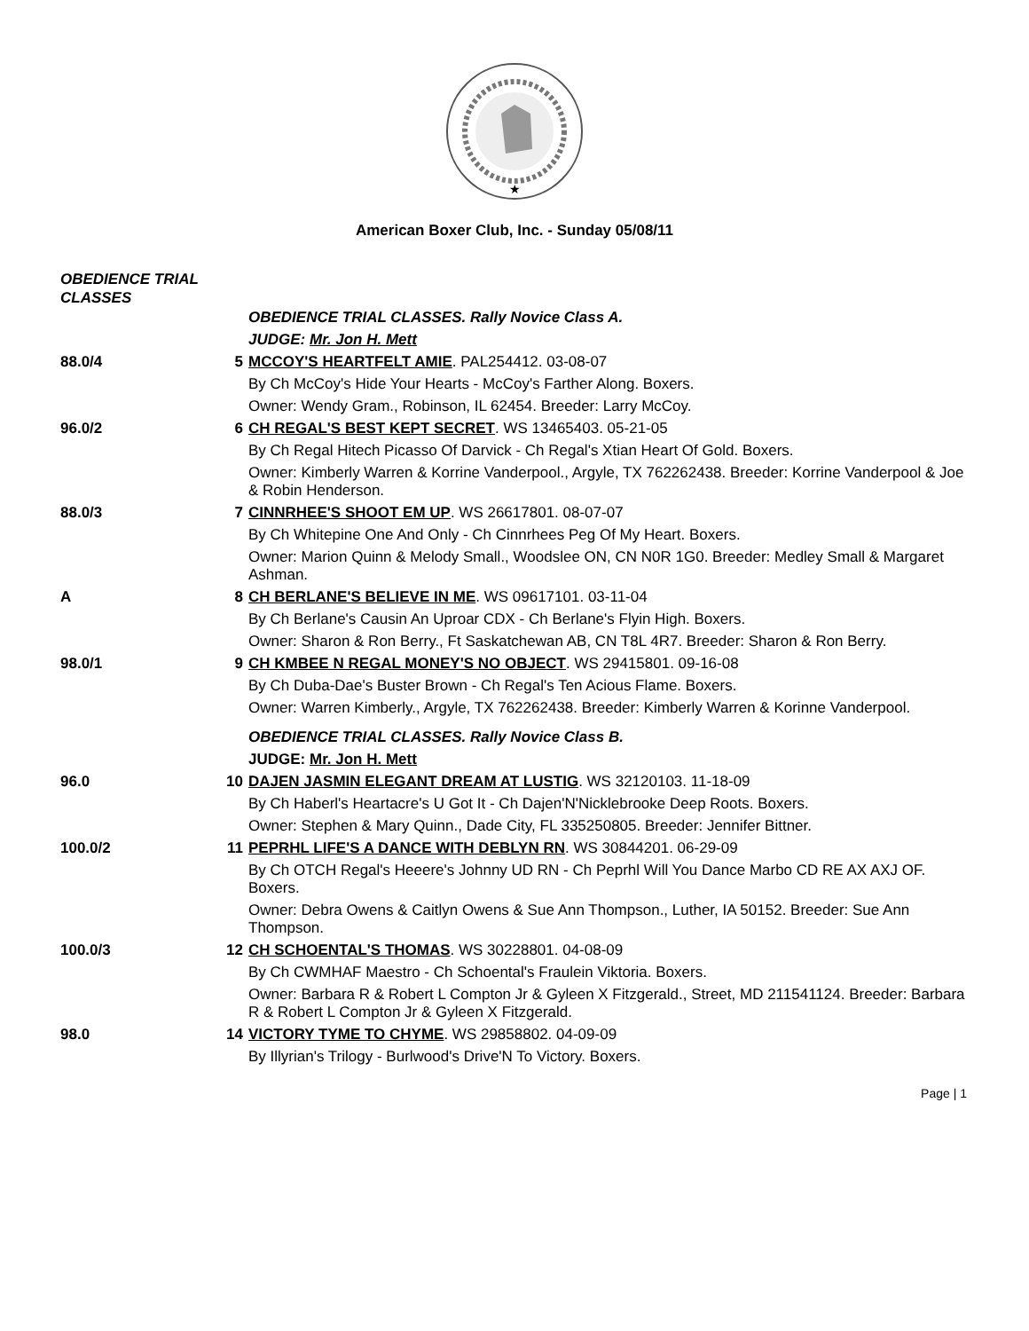★
American Boxer Club, Inc. - Sunday 05/08/11
OBEDIENCE TRIAL CLASSES
| | | OBEDIENCE TRIAL CLASSES. Rally Novice Class A. |
| | | JUDGE: Mr. Jon H. Mett |
| 88.0/4 | 5 | MCCOY'S HEARTFELT AMIE . PAL254412. 03-08-07 |
| | | By Ch McCoy's Hide Your Hearts - McCoy's Farther Along. Boxers. |
| | | Owner: Wendy Gram., Robinson, IL 62454. Breeder: Larry McCoy. |
| 96.0/2 | 6 | CH REGAL'S BEST KEPT SECRET . WS 13465403. 05-21-05 |
| | | By Ch Regal Hitech Picasso Of Darvick - Ch Regal's Xtian Heart Of Gold. Boxers. |
| | | Owner: Kimberly Warren & Korrine Vanderpool., Argyle, TX 762262438. Breeder: Korrine Vanderpool & Joe & Robin Henderson. |
| 88.0/3 | 7 | CINNRHEE'S SHOOT EM UP . WS 26617801. 08-07-07 |
| | | By Ch Whitepine One And Only - Ch Cinnrhees Peg Of My Heart. Boxers. |
| | | Owner: Marion Quinn & Melody Small., Woodslee ON, CN N0R 1G0. Breeder: Medley Small & Margaret Ashman. |
| A | 8 | CH BERLANE'S BELIEVE IN ME . WS 09617101. 03-11-04 |
| | | By Ch Berlane's Causin An Uproar CDX - Ch Berlane's Flyin High. Boxers. |
| | | Owner: Sharon & Ron Berry., Ft Saskatchewan AB, CN T8L 4R7. Breeder: Sharon & Ron Berry. |
| 98.0/1 | 9 | CH KMBEE N REGAL MONEY'S NO OBJECT . WS 29415801. 09-16-08 |
| | | By Ch Duba-Dae's Buster Brown - Ch Regal's Ten Acious Flame. Boxers. |
| | | Owner: Warren Kimberly., Argyle, TX 762262438. Breeder: Kimberly Warren & Korinne Vanderpool. |
| | | OBEDIENCE TRIAL CLASSES. Rally Novice Class B. |
| | | JUDGE: Mr. Jon H. Mett |
| 96.0 | 10 | DAJEN JASMIN ELEGANT DREAM AT LUSTIG . WS 32120103. 11-18-09 |
| | | By Ch Haberl's Heartacre's U Got It - Ch Dajen'N'Nicklebrooke Deep Roots. Boxers. |
| | | Owner: Stephen & Mary Quinn., Dade City, FL 335250805. Breeder: Jennifer Bittner. |
| 100.0/2 | 11 | PEPRHL LIFE'S A DANCE WITH DEBLYN RN . WS 30844201. 06-29-09 |
| | | By Ch OTCH Regal's Heeere's Johnny UD RN - Ch Peprhl Will You Dance Marbo CD RE AX AXJ OF. Boxers. |
| | | Owner: Debra Owens & Caitlyn Owens & Sue Ann Thompson., Luther, IA 50152. Breeder: Sue Ann Thompson. |
| 100.0/3 | 12 | CH SCHOENTAL'S THOMAS . WS 30228801. 04-08-09 |
| | | By Ch CWMHAF Maestro - Ch Schoental's Fraulein Viktoria. Boxers. |
| | | Owner: Barbara R & Robert L Compton Jr & Gyleen X Fitzgerald., Street, MD 211541124. Breeder: Barbara R & Robert L Compton Jr & Gyleen X Fitzgerald. |
| 98.0 | 14 | VICTORY TYME TO CHYME . WS 29858802. 04-09-09 |
| | | By Illyrian's Trilogy - Burlwood's Drive'N To Victory. Boxers. |
Page | 1